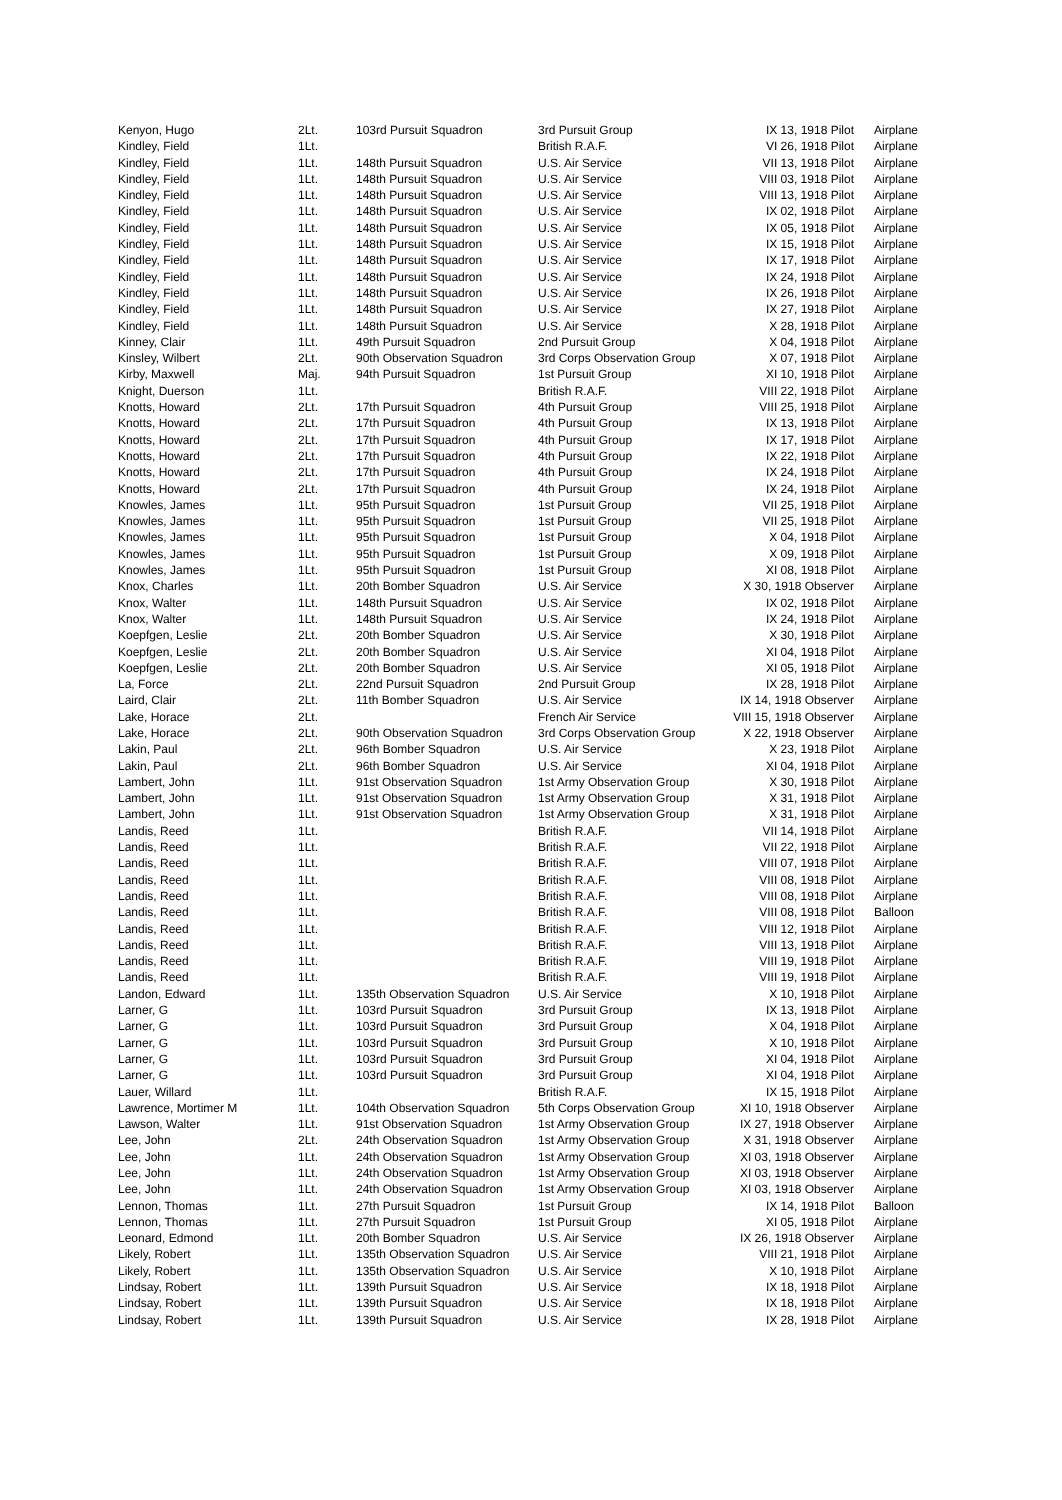| Kenyon, Hugo | 2Lt. | 103rd Pursuit Squadron | 3rd Pursuit Group | IX 13, 1918 Pilot | Airplane |
| Kindley, Field | 1Lt. | | British R.A.F. | VI 26, 1918 Pilot | Airplane |
| Kindley, Field | 1Lt. | 148th Pursuit Squadron | U.S. Air Service | VII 13, 1918 Pilot | Airplane |
| Kindley, Field | 1Lt. | 148th Pursuit Squadron | U.S. Air Service | VIII 03, 1918 Pilot | Airplane |
| Kindley, Field | 1Lt. | 148th Pursuit Squadron | U.S. Air Service | VIII 13, 1918 Pilot | Airplane |
| Kindley, Field | 1Lt. | 148th Pursuit Squadron | U.S. Air Service | IX 02, 1918 Pilot | Airplane |
| Kindley, Field | 1Lt. | 148th Pursuit Squadron | U.S. Air Service | IX 05, 1918 Pilot | Airplane |
| Kindley, Field | 1Lt. | 148th Pursuit Squadron | U.S. Air Service | IX 15, 1918 Pilot | Airplane |
| Kindley, Field | 1Lt. | 148th Pursuit Squadron | U.S. Air Service | IX 17, 1918 Pilot | Airplane |
| Kindley, Field | 1Lt. | 148th Pursuit Squadron | U.S. Air Service | IX 24, 1918 Pilot | Airplane |
| Kindley, Field | 1Lt. | 148th Pursuit Squadron | U.S. Air Service | IX 26, 1918 Pilot | Airplane |
| Kindley, Field | 1Lt. | 148th Pursuit Squadron | U.S. Air Service | IX 27, 1918 Pilot | Airplane |
| Kindley, Field | 1Lt. | 148th Pursuit Squadron | U.S. Air Service | X 28, 1918 Pilot | Airplane |
| Kinney, Clair | 1Lt. | 49th Pursuit Squadron | 2nd Pursuit Group | X 04, 1918 Pilot | Airplane |
| Kinsley, Wilbert | 2Lt. | 90th Observation Squadron | 3rd Corps Observation Group | X 07, 1918 Pilot | Airplane |
| Kirby, Maxwell | Maj. | 94th Pursuit Squadron | 1st Pursuit Group | XI 10, 1918 Pilot | Airplane |
| Knight, Duerson | 1Lt. | | British R.A.F. | VIII 22, 1918 Pilot | Airplane |
| Knotts, Howard | 2Lt. | 17th Pursuit Squadron | 4th Pursuit Group | VIII 25, 1918 Pilot | Airplane |
| Knotts, Howard | 2Lt. | 17th Pursuit Squadron | 4th Pursuit Group | IX 13, 1918 Pilot | Airplane |
| Knotts, Howard | 2Lt. | 17th Pursuit Squadron | 4th Pursuit Group | IX 17, 1918 Pilot | Airplane |
| Knotts, Howard | 2Lt. | 17th Pursuit Squadron | 4th Pursuit Group | IX 22, 1918 Pilot | Airplane |
| Knotts, Howard | 2Lt. | 17th Pursuit Squadron | 4th Pursuit Group | IX 24, 1918 Pilot | Airplane |
| Knotts, Howard | 2Lt. | 17th Pursuit Squadron | 4th Pursuit Group | IX 24, 1918 Pilot | Airplane |
| Knowles, James | 1Lt. | 95th Pursuit Squadron | 1st Pursuit Group | VII 25, 1918 Pilot | Airplane |
| Knowles, James | 1Lt. | 95th Pursuit Squadron | 1st Pursuit Group | VII 25, 1918 Pilot | Airplane |
| Knowles, James | 1Lt. | 95th Pursuit Squadron | 1st Pursuit Group | X 04, 1918 Pilot | Airplane |
| Knowles, James | 1Lt. | 95th Pursuit Squadron | 1st Pursuit Group | X 09, 1918 Pilot | Airplane |
| Knowles, James | 1Lt. | 95th Pursuit Squadron | 1st Pursuit Group | XI 08, 1918 Pilot | Airplane |
| Knox, Charles | 1Lt. | 20th Bomber Squadron | U.S. Air Service | X 30, 1918 Observer | Airplane |
| Knox, Walter | 1Lt. | 148th Pursuit Squadron | U.S. Air Service | IX 02, 1918 Pilot | Airplane |
| Knox, Walter | 1Lt. | 148th Pursuit Squadron | U.S. Air Service | IX 24, 1918 Pilot | Airplane |
| Koepfgen, Leslie | 2Lt. | 20th Bomber Squadron | U.S. Air Service | X 30, 1918 Pilot | Airplane |
| Koepfgen, Leslie | 2Lt. | 20th Bomber Squadron | U.S. Air Service | XI 04, 1918 Pilot | Airplane |
| Koepfgen, Leslie | 2Lt. | 20th Bomber Squadron | U.S. Air Service | XI 05, 1918 Pilot | Airplane |
| La, Force | 2Lt. | 22nd Pursuit Squadron | 2nd Pursuit Group | IX 28, 1918 Pilot | Airplane |
| Laird, Clair | 2Lt. | 11th Bomber Squadron | U.S. Air Service | IX 14, 1918 Observer | Airplane |
| Lake, Horace | 2Lt. | | French Air Service | VIII 15, 1918 Observer | Airplane |
| Lake, Horace | 2Lt. | 90th Observation Squadron | 3rd Corps Observation Group | X 22, 1918 Observer | Airplane |
| Lakin, Paul | 2Lt. | 96th Bomber Squadron | U.S. Air Service | X 23, 1918 Pilot | Airplane |
| Lakin, Paul | 2Lt. | 96th Bomber Squadron | U.S. Air Service | XI 04, 1918 Pilot | Airplane |
| Lambert, John | 1Lt. | 91st Observation Squadron | 1st Army Observation Group | X 30, 1918 Pilot | Airplane |
| Lambert, John | 1Lt. | 91st Observation Squadron | 1st Army Observation Group | X 31, 1918 Pilot | Airplane |
| Lambert, John | 1Lt. | 91st Observation Squadron | 1st Army Observation Group | X 31, 1918 Pilot | Airplane |
| Landis, Reed | 1Lt. | | British R.A.F. | VII 14, 1918 Pilot | Airplane |
| Landis, Reed | 1Lt. | | British R.A.F. | VII 22, 1918 Pilot | Airplane |
| Landis, Reed | 1Lt. | | British R.A.F. | VIII 07, 1918 Pilot | Airplane |
| Landis, Reed | 1Lt. | | British R.A.F. | VIII 08, 1918 Pilot | Airplane |
| Landis, Reed | 1Lt. | | British R.A.F. | VIII 08, 1918 Pilot | Airplane |
| Landis, Reed | 1Lt. | | British R.A.F. | VIII 08, 1918 Pilot | Balloon |
| Landis, Reed | 1Lt. | | British R.A.F. | VIII 12, 1918 Pilot | Airplane |
| Landis, Reed | 1Lt. | | British R.A.F. | VIII 13, 1918 Pilot | Airplane |
| Landis, Reed | 1Lt. | | British R.A.F. | VIII 19, 1918 Pilot | Airplane |
| Landis, Reed | 1Lt. | | British R.A.F. | VIII 19, 1918 Pilot | Airplane |
| Landon, Edward | 1Lt. | 135th Observation Squadron | U.S. Air Service | X 10, 1918 Pilot | Airplane |
| Larner, G | 1Lt. | 103rd Pursuit Squadron | 3rd Pursuit Group | IX 13, 1918 Pilot | Airplane |
| Larner, G | 1Lt. | 103rd Pursuit Squadron | 3rd Pursuit Group | X 04, 1918 Pilot | Airplane |
| Larner, G | 1Lt. | 103rd Pursuit Squadron | 3rd Pursuit Group | X 10, 1918 Pilot | Airplane |
| Larner, G | 1Lt. | 103rd Pursuit Squadron | 3rd Pursuit Group | XI 04, 1918 Pilot | Airplane |
| Larner, G | 1Lt. | 103rd Pursuit Squadron | 3rd Pursuit Group | XI 04, 1918 Pilot | Airplane |
| Lauer, Willard | 1Lt. | | British R.A.F. | IX 15, 1918 Pilot | Airplane |
| Lawrence, Mortimer M | 1Lt. | 104th Observation Squadron | 5th Corps Observation Group | XI 10, 1918 Observer | Airplane |
| Lawson, Walter | 1Lt. | 91st Observation Squadron | 1st Army Observation Group | IX 27, 1918 Observer | Airplane |
| Lee, John | 2Lt. | 24th Observation Squadron | 1st Army Observation Group | X 31, 1918 Observer | Airplane |
| Lee, John | 1Lt. | 24th Observation Squadron | 1st Army Observation Group | XI 03, 1918 Observer | Airplane |
| Lee, John | 1Lt. | 24th Observation Squadron | 1st Army Observation Group | XI 03, 1918 Observer | Airplane |
| Lee, John | 1Lt. | 24th Observation Squadron | 1st Army Observation Group | XI 03, 1918 Observer | Airplane |
| Lennon, Thomas | 1Lt. | 27th Pursuit Squadron | 1st Pursuit Group | IX 14, 1918 Pilot | Balloon |
| Lennon, Thomas | 1Lt. | 27th Pursuit Squadron | 1st Pursuit Group | XI 05, 1918 Pilot | Airplane |
| Leonard, Edmond | 1Lt. | 20th Bomber Squadron | U.S. Air Service | IX 26, 1918 Observer | Airplane |
| Likely, Robert | 1Lt. | 135th Observation Squadron | U.S. Air Service | VIII 21, 1918 Pilot | Airplane |
| Likely, Robert | 1Lt. | 135th Observation Squadron | U.S. Air Service | X 10, 1918 Pilot | Airplane |
| Lindsay, Robert | 1Lt. | 139th Pursuit Squadron | U.S. Air Service | IX 18, 1918 Pilot | Airplane |
| Lindsay, Robert | 1Lt. | 139th Pursuit Squadron | U.S. Air Service | IX 18, 1918 Pilot | Airplane |
| Lindsay, Robert | 1Lt. | 139th Pursuit Squadron | U.S. Air Service | IX 28, 1918 Pilot | Airplane |